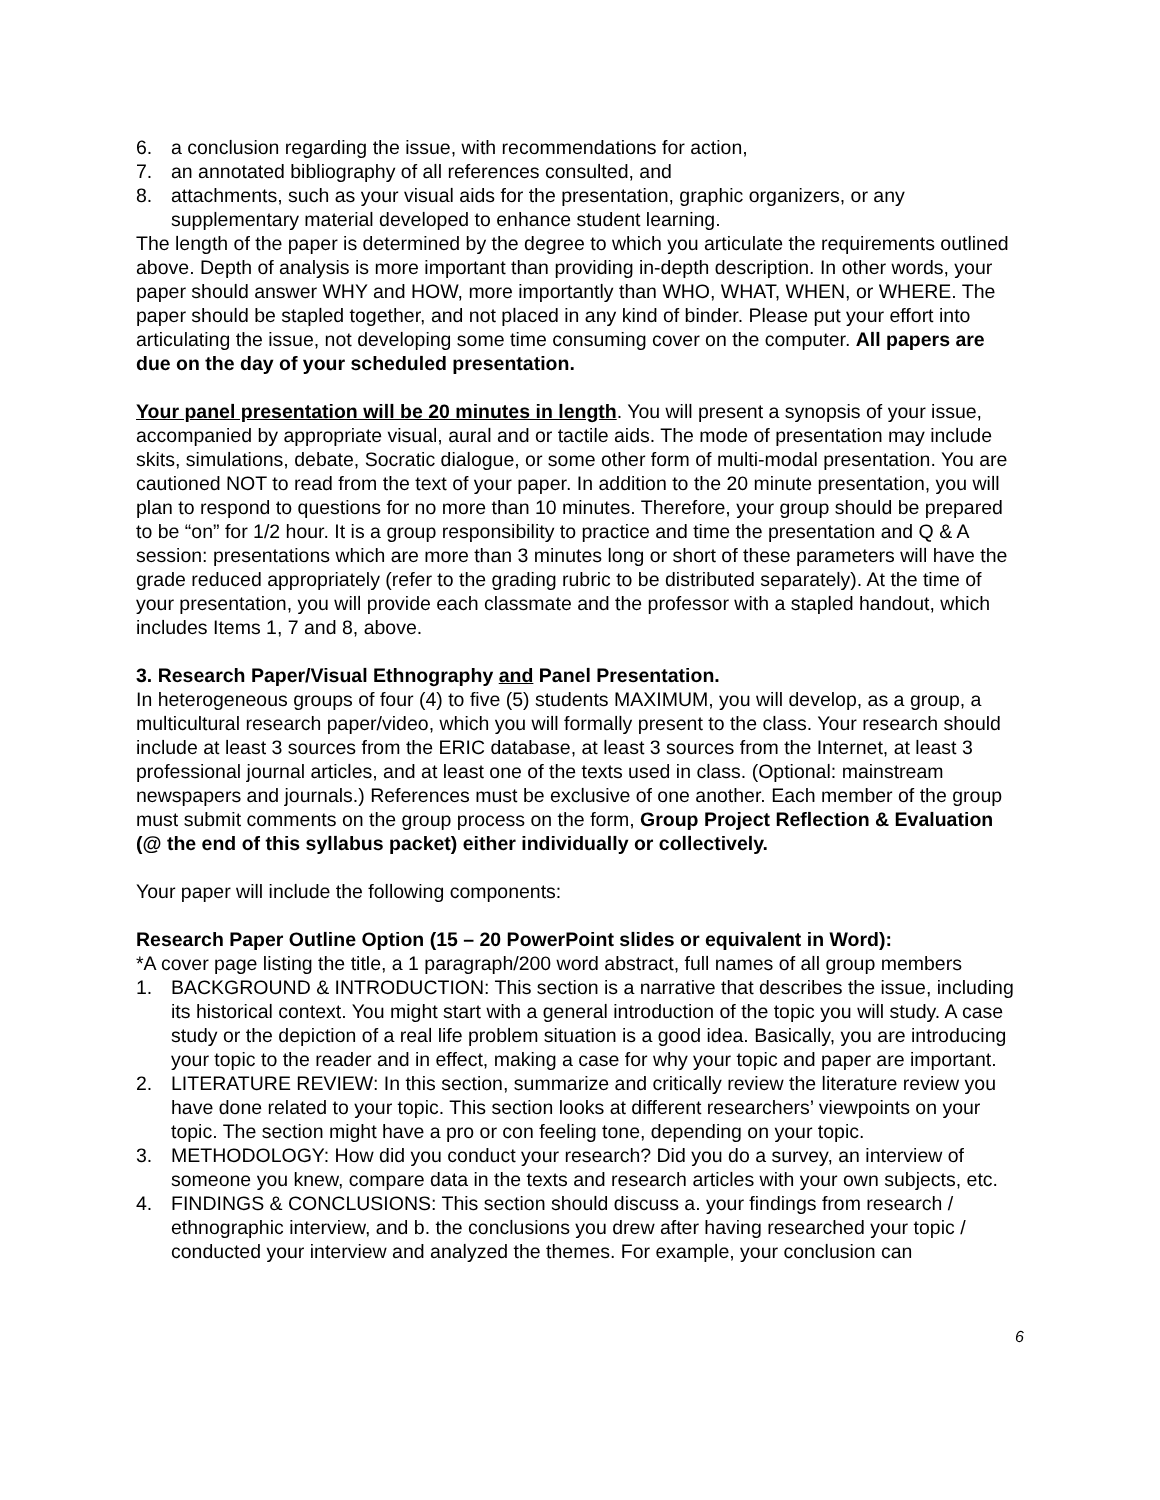6. a conclusion regarding the issue, with recommendations for action,
7. an annotated bibliography of all references consulted, and
8. attachments, such as your visual aids for the presentation, graphic organizers, or any supplementary material developed to enhance student learning.
The length of the paper is determined by the degree to which you articulate the requirements outlined above. Depth of analysis is more important than providing in-depth description. In other words, your paper should answer WHY and HOW, more importantly than WHO, WHAT, WHEN, or WHERE. The paper should be stapled together, and not placed in any kind of binder. Please put your effort into articulating the issue, not developing some time consuming cover on the computer. All papers are due on the day of your scheduled presentation.
Your panel presentation will be 20 minutes in length. You will present a synopsis of your issue, accompanied by appropriate visual, aural and or tactile aids. The mode of presentation may include skits, simulations, debate, Socratic dialogue, or some other form of multi-modal presentation. You are cautioned NOT to read from the text of your paper. In addition to the 20 minute presentation, you will plan to respond to questions for no more than 10 minutes. Therefore, your group should be prepared to be “on” for 1/2 hour. It is a group responsibility to practice and time the presentation and Q & A session: presentations which are more than 3 minutes long or short of these parameters will have the grade reduced appropriately (refer to the grading rubric to be distributed separately). At the time of your presentation, you will provide each classmate and the professor with a stapled handout, which includes Items 1, 7 and 8, above.
3. Research Paper/Visual Ethnography and Panel Presentation.
In heterogeneous groups of four (4) to five (5) students MAXIMUM, you will develop, as a group, a multicultural research paper/video, which you will formally present to the class. Your research should include at least 3 sources from the ERIC database, at least 3 sources from the Internet, at least 3 professional journal articles, and at least one of the texts used in class. (Optional: mainstream newspapers and journals.) References must be exclusive of one another. Each member of the group must submit comments on the group process on the form, Group Project Reflection & Evaluation (@ the end of this syllabus packet) either individually or collectively.
Your paper will include the following components:
Research Paper Outline Option (15 – 20 PowerPoint slides or equivalent in Word):
*A cover page listing the title, a 1 paragraph/200 word abstract, full names of all group members
1. BACKGROUND & INTRODUCTION: This section is a narrative that describes the issue, including its historical context. You might start with a general introduction of the topic you will study. A case study or the depiction of a real life problem situation is a good idea. Basically, you are introducing your topic to the reader and in effect, making a case for why your topic and paper are important.
2. LITERATURE REVIEW: In this section, summarize and critically review the literature review you have done related to your topic. This section looks at different researchers’ viewpoints on your topic. The section might have a pro or con feeling tone, depending on your topic.
3. METHODOLOGY: How did you conduct your research? Did you do a survey, an interview of someone you knew, compare data in the texts and research articles with your own subjects, etc.
4. FINDINGS & CONCLUSIONS: This section should discuss a. your findings from research / ethnographic interview, and b. the conclusions you drew after having researched your topic / conducted your interview and analyzed the themes. For example, your conclusion can
6